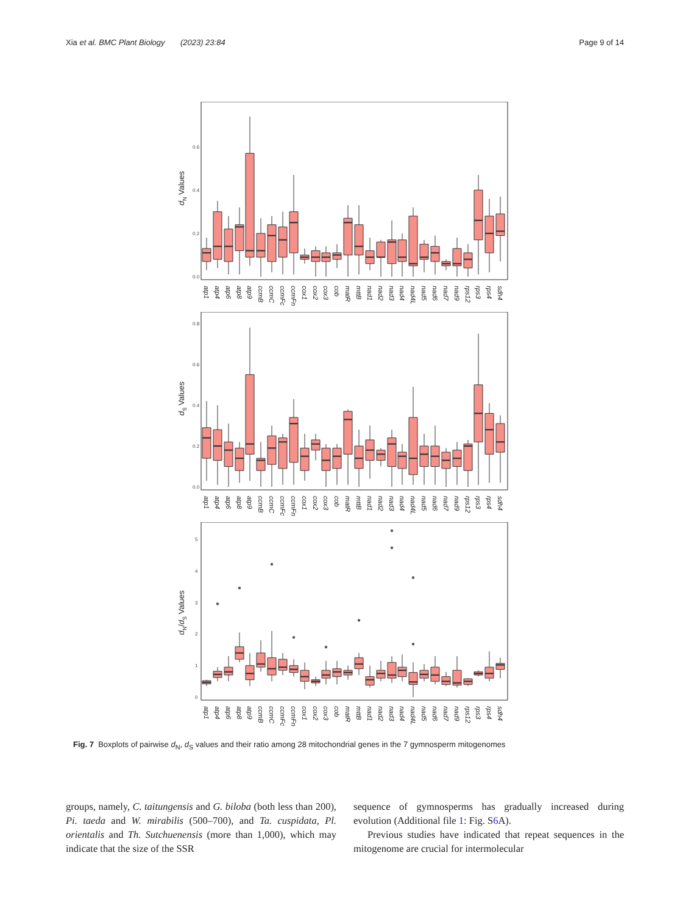Xia et al. BMC Plant Biology (2023) 23:84 Page 9 of 14
dN Values
0.0
0.2
0.4
0.6
atp1
atp4
atp6
atp8
atp9
ccmB
ccmC
ccmFc
ccmFn
cox1
cox2
cox3
cob
matR
mttB
nad1
nad2
nad3
nad4
nad4L
nad5
nad6
nad7
nad9
rps12
rps3
rps4
sdh4
dS Values
0.0
0.2
0.4
0.6
0.8
atp1
atp4
atp6
atp8
atp9
ccmB
ccmC
ccmFc
ccmFn
cox1
cox2
cox3
cob
matR
mttB
nad1
nad2
nad3
nad4
nad4L
nad5
nad6
nad7
nad9
rps12
rps3
rps4
sdh4
dN/dS Values
0
1
2
3
4
5
atp1
atp4
atp6
atp8
atp9
ccmB
ccmC
ccmFc
ccmFn
cox1
cox2
cox3
cob
matR
mttB
nad1
nad2
nad3
nad4
nad4L
nad5
nad6
nad7
nad9
rps12
rps3
rps4
sdh4
Fig. 7 Boxplots of pairwise d<sub>N</sub>, d<sub>S</sub> values and their ratio among 28 mitochondrial genes in the 7 gymnosperm mitogenomes
groups, namely, C. taitungensis and G. biloba (both less than 200), Pi. taeda and W. mirabilis (500–700), and Ta. cuspidata, Pl. orientalis and Th. Sutchuenensis (more than 1,000), which may indicate that the size of the SSR
sequence of gymnosperms has gradually increased during evolution (Additional file 1: Fig. S6 A).
Previous studies have indicated that repeat sequences in the mitogenome are crucial for intermolecular